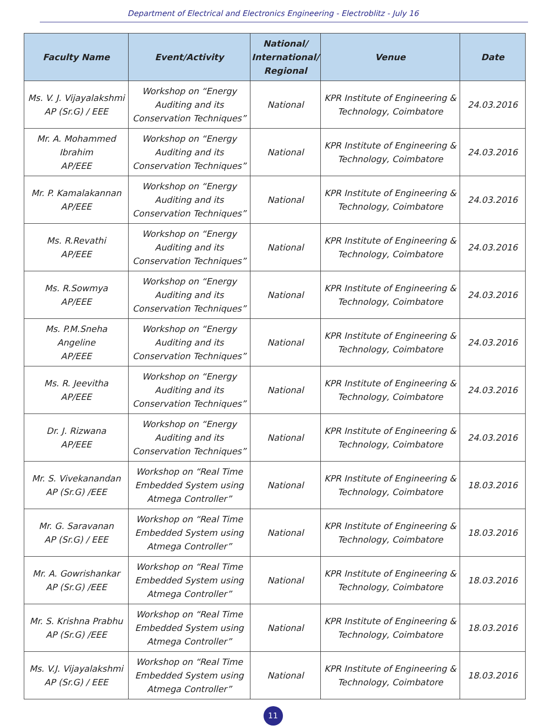Department of Electrical and Electronics Engineering - Electroblitz - July 16
| Faculty Name | Event/Activity | National/ International/ Regional | Venue | Date |
| --- | --- | --- | --- | --- |
| Ms. V. J. Vijayalakshmi AP (Sr.G) / EEE | Workshop on “Energy Auditing and its Conservation Techniques” | National | KPR Institute of Engineering & Technology, Coimbatore | 24.03.2016 |
| Mr. A. Mohammed Ibrahim AP/EEE | Workshop on “Energy Auditing and its Conservation Techniques” | National | KPR Institute of Engineering & Technology, Coimbatore | 24.03.2016 |
| Mr. P. Kamalakannan AP/EEE | Workshop on “Energy Auditing and its Conservation Techniques” | National | KPR Institute of Engineering & Technology, Coimbatore | 24.03.2016 |
| Ms. R.Revathi AP/EEE | Workshop on “Energy Auditing and its Conservation Techniques” | National | KPR Institute of Engineering & Technology, Coimbatore | 24.03.2016 |
| Ms. R.Sowmya AP/EEE | Workshop on “Energy Auditing and its Conservation Techniques” | National | KPR Institute of Engineering & Technology, Coimbatore | 24.03.2016 |
| Ms. P.M.Sneha Angeline AP/EEE | Workshop on “Energy Auditing and its Conservation Techniques” | National | KPR Institute of Engineering & Technology, Coimbatore | 24.03.2016 |
| Ms. R. Jeevitha AP/EEE | Workshop on “Energy Auditing and its Conservation Techniques” | National | KPR Institute of Engineering & Technology, Coimbatore | 24.03.2016 |
| Dr. J. Rizwana AP/EEE | Workshop on “Energy Auditing and its Conservation Techniques” | National | KPR Institute of Engineering & Technology, Coimbatore | 24.03.2016 |
| Mr. S. Vivekanandan AP (Sr.G) /EEE | Workshop on “Real Time Embedded System using Atmega Controller” | National | KPR Institute of Engineering & Technology, Coimbatore | 18.03.2016 |
| Mr. G. Saravanan AP (Sr.G) / EEE | Workshop on “Real Time Embedded System using Atmega Controller” | National | KPR Institute of Engineering & Technology, Coimbatore | 18.03.2016 |
| Mr. A. Gowrishankar AP (Sr.G) /EEE | Workshop on “Real Time Embedded System using Atmega Controller” | National | KPR Institute of Engineering & Technology, Coimbatore | 18.03.2016 |
| Mr. S. Krishna Prabhu AP (Sr.G) /EEE | Workshop on “Real Time Embedded System using Atmega Controller” | National | KPR Institute of Engineering & Technology, Coimbatore | 18.03.2016 |
| Ms. V.J. Vijayalakshmi AP (Sr.G) / EEE | Workshop on “Real Time Embedded System using Atmega Controller” | National | KPR Institute of Engineering & Technology, Coimbatore | 18.03.2016 |
11